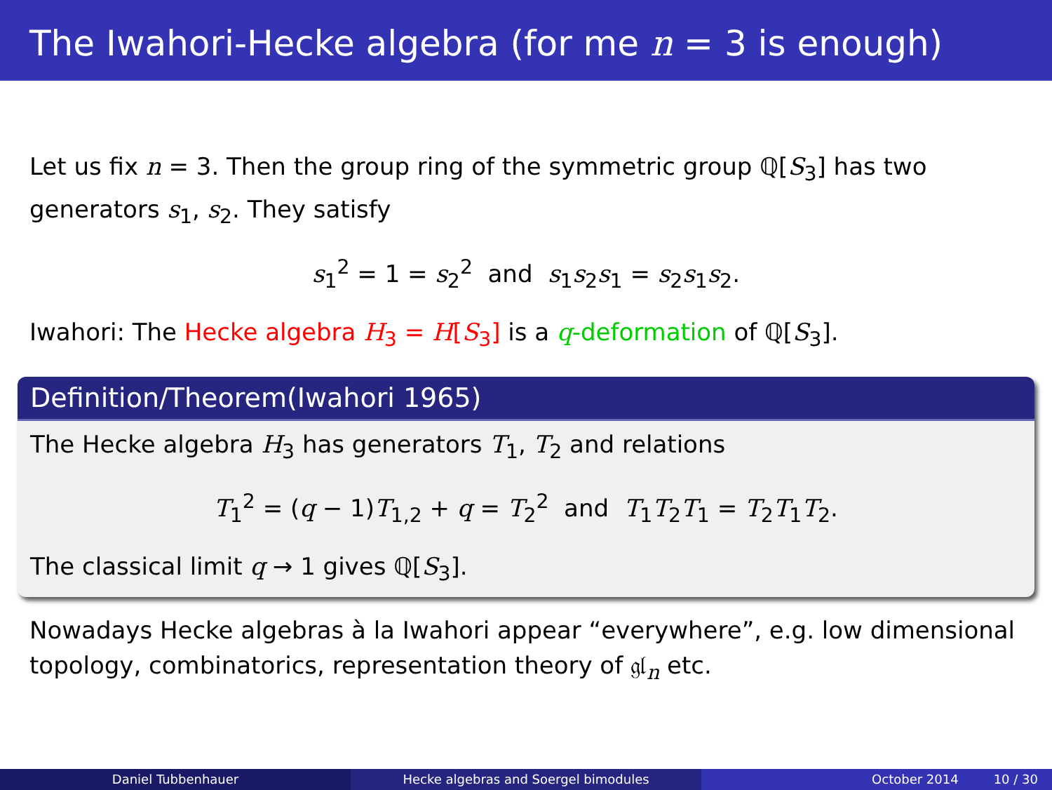The Iwahori-Hecke algebra (for me n = 3 is enough)
Let us fix n = 3. Then the group ring of the symmetric group ℚ[S<sub>3</sub>] has two generators s<sub>1</sub>, s<sub>2</sub>. They satisfy
s<sub>1</sub><sup>2</sup> = 1 = s<sub>2</sub><sup>2</sup> and s<sub>1</sub>s<sub>2</sub>s<sub>1</sub> = s<sub>2</sub>s<sub>1</sub>s<sub>2</sub>.
Iwahori: The Hecke algebra H<sub>3</sub> = H[S<sub>3</sub>] is a q-deformation of ℚ[S<sub>3</sub>].
Definition/Theorem(Iwahori 1965)
The Hecke algebra H<sub>3</sub> has generators T<sub>1</sub>, T<sub>2</sub> and relations
T<sub>1</sub><sup>2</sup> = (q − 1)T<sub>1,2</sub> + q = T<sub>2</sub><sup>2</sup> and T<sub>1</sub>T<sub>2</sub>T<sub>1</sub> = T<sub>2</sub>T<sub>1</sub>T<sub>2</sub>.
The classical limit q → 1 gives ℚ[S<sub>3</sub>].
Nowadays Hecke algebras à la Iwahori appear “everywhere”, e.g. low dimensional topology, combinatorics, representation theory of 𝔤𝔩<sub>n</sub> etc.
Daniel Tubbenhauer Hecke algebras and Soergel bimodules October 2014 10 / 30